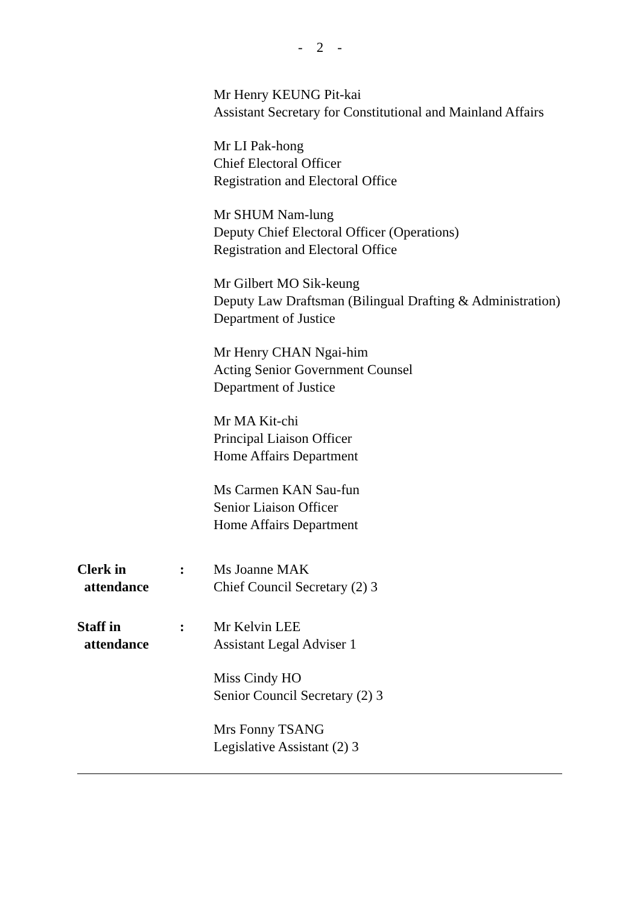- 2 -
Mr Henry KEUNG Pit-kai
Assistant Secretary for Constitutional and Mainland Affairs
Mr LI Pak-hong
Chief Electoral Officer
Registration and Electoral Office
Mr SHUM Nam-lung
Deputy Chief Electoral Officer (Operations)
Registration and Electoral Office
Mr Gilbert MO Sik-keung
Deputy Law Draftsman (Bilingual Drafting & Administration)
Department of Justice
Mr Henry CHAN Ngai-him
Acting Senior Government Counsel
Department of Justice
Mr MA Kit-chi
Principal Liaison Officer
Home Affairs Department
Ms Carmen KAN Sau-fun
Senior Liaison Officer
Home Affairs Department
Clerk in
attendance
: Ms Joanne MAK
Chief Council Secretary (2) 3
Staff in
attendance
: Mr Kelvin LEE
Assistant Legal Adviser 1
Miss Cindy HO
Senior Council Secretary (2) 3
Mrs Fonny TSANG
Legislative Assistant (2) 3